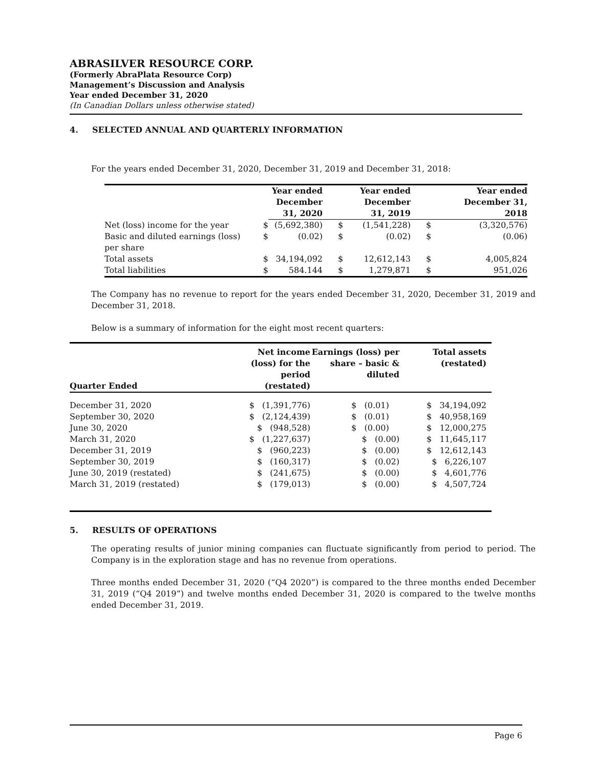ABRASILVER RESOURCE CORP.
(Formerly AbraPlata Resource Corp)
Management’s Discussion and Analysis
Year ended December 31, 2020
(In Canadian Dollars unless otherwise stated)
4. SELECTED ANNUAL AND QUARTERLY INFORMATION
For the years ended December 31, 2020, December 31, 2019 and December 31, 2018:
| | | Year ended December 31, 2020 | | Year ended December 31, 2019 | | Year ended December 31, 2018 |
| --- | --- | --- | --- | --- | --- | --- |
| Net (loss) income for the year | $ | (5,692,380) | $ | (1,541,228) | $ | (3,320,576) |
| Basic and diluted earnings (loss) per share | $ | (0.02) | $ | (0.02) | $ | (0.06) |
| Total assets | $ | 34,194,092 | $ | 12,612,143 | $ | 4,005,824 |
| Total liabilities | $ | 584.144 | $ | 1,279,871 | $ | 951,026 |
The Company has no revenue to report for the years ended December 31, 2020, December 31, 2019 and December 31, 2018.
Below is a summary of information for the eight most recent quarters:
| Quarter Ended | Net income (loss) for the period (restated) | Earnings (loss) per share – basic & diluted | Total assets (restated) |
| --- | --- | --- | --- |
| December 31, 2020 | $ (1,391,776) | $ (0.01) | $ 34,194,092 |
| September 30, 2020 | $ (2,124,439) | $ (0.01) | $ 40,958,169 |
| June 30, 2020 | $ (948,528) | $ (0.00) | $ 12,000,275 |
| March 31, 2020 | $ (1,227,637) | $ (0.00) | $ 11,645,117 |
| December 31, 2019 | $ (960,223) | $ (0.00) | $ 12,612,143 |
| September 30, 2019 | $ (160,317) | $ (0.02) | $ 6,226,107 |
| June 30, 2019 (restated) | $ (241,675) | $ (0.00) | $ 4,601,776 |
| March 31, 2019 (restated) | $ (179,013) | $ (0.00) | $ 4,507,724 |
5. RESULTS OF OPERATIONS
The operating results of junior mining companies can fluctuate significantly from period to period. The Company is in the exploration stage and has no revenue from operations.
Three months ended December 31, 2020 (“Q4 2020”) is compared to the three months ended December 31, 2019 (“Q4 2019”) and twelve months ended December 31, 2020 is compared to the twelve months ended December 31, 2019.
Page 6